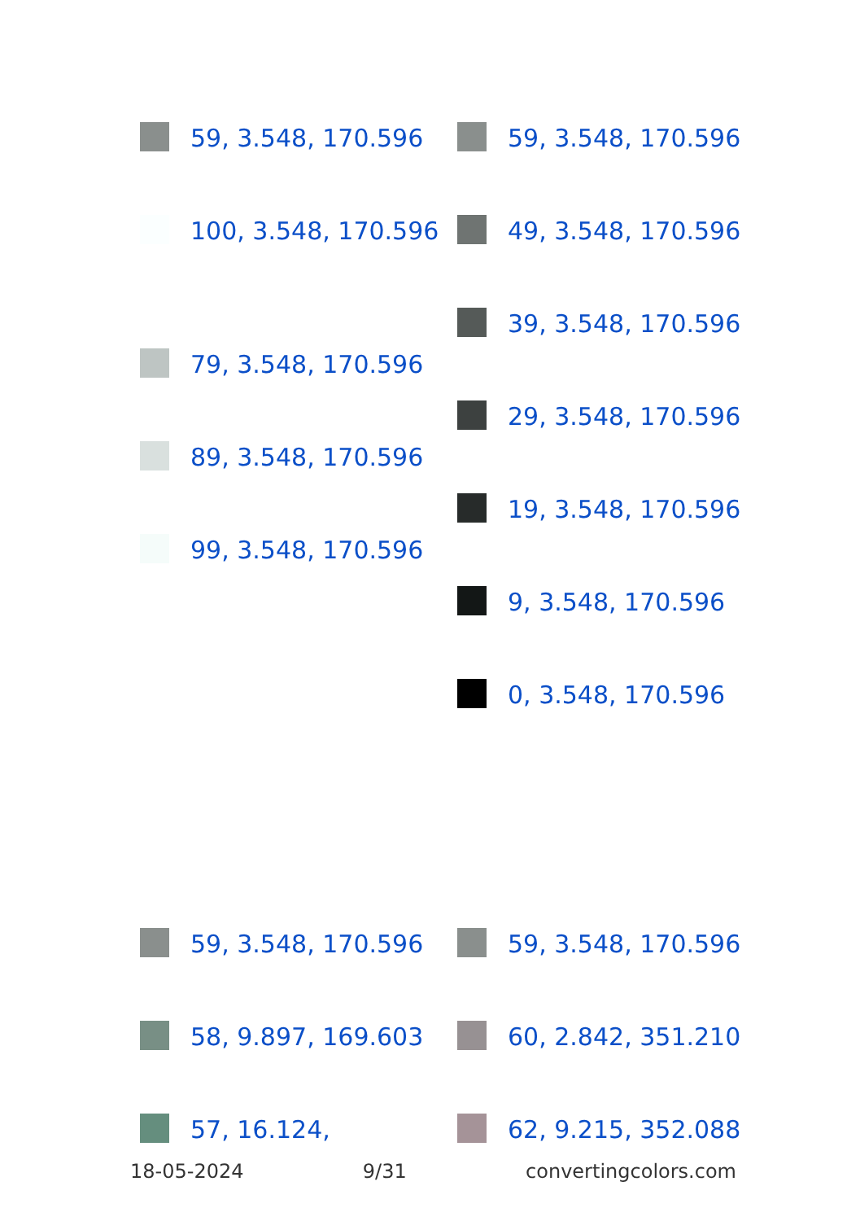59, 3.548, 170.596
100, 3.548, 170.596
79, 3.548, 170.596
89, 3.548, 170.596
99, 3.548, 170.596
59, 3.548, 170.596
49, 3.548, 170.596
39, 3.548, 170.596
29, 3.548, 170.596
19, 3.548, 170.596
9, 3.548, 170.596
0, 3.548, 170.596
59, 3.548, 170.596
58, 9.897, 169.603
57, 16.124,
59, 3.548, 170.596
60, 2.842, 351.210
62, 9.215, 352.088
18-05-2024 9/31 convertingcolors.com